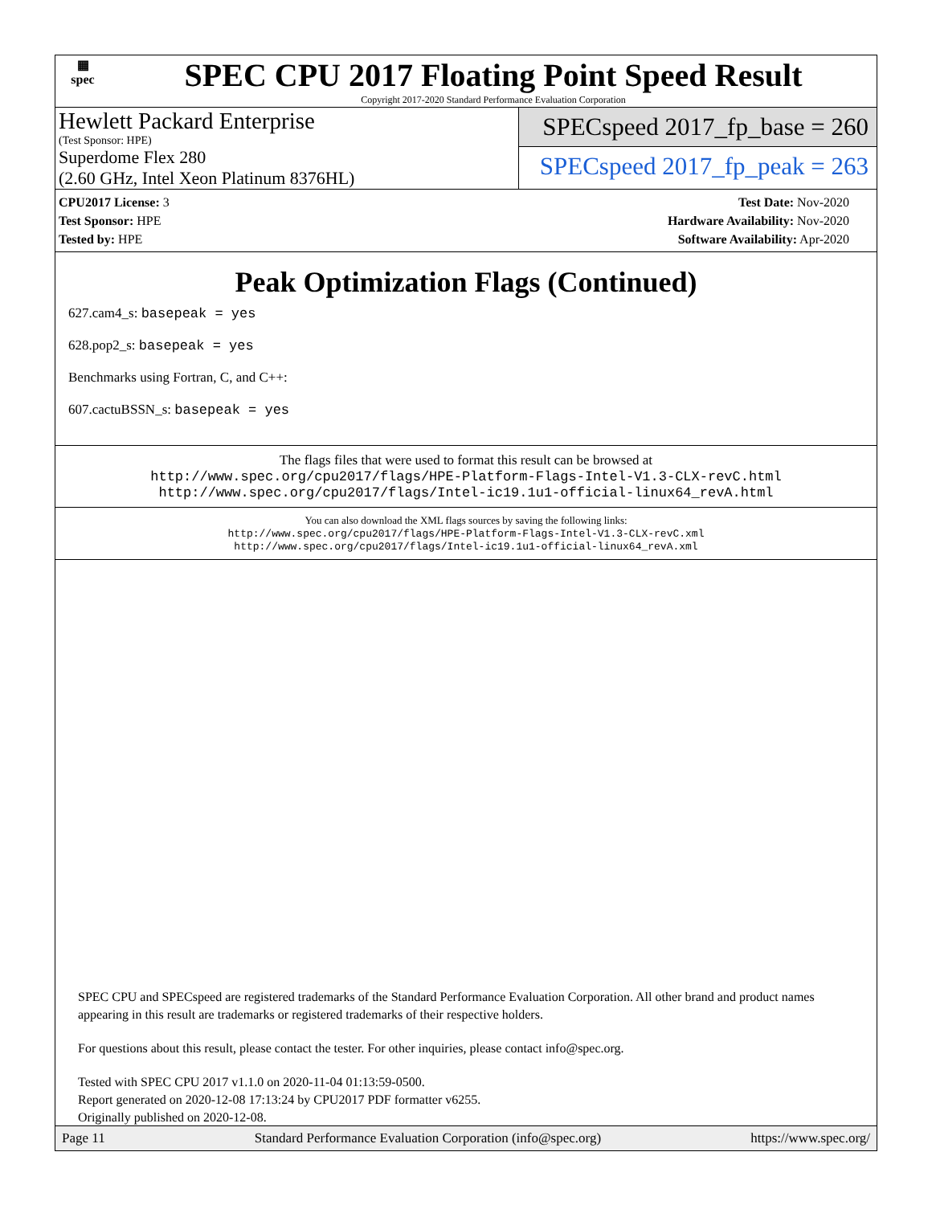▦
spec
SPEC CPU 2017 Floating Point Speed Result
Copyright 2017-2020 Standard Performance Evaluation Corporation
Hewlett Packard Enterprise
(Test Sponsor: HPE)
Superdome Flex 280
(2.60 GHz, Intel Xeon Platinum 8376HL)
SPECspeed 2017_fp_base = 260
SPECspeed 2017_fp_peak = 263
CPU2017 License: 3
Test Sponsor: HPE
Tested by: HPE
Test Date: Nov-2020
Hardware Availability: Nov-2020
Software Availability: Apr-2020
Peak Optimization Flags (Continued)
627.cam4_s: basepeak = yes
628.pop2_s: basepeak = yes
Benchmarks using Fortran, C, and C++:
607.cactuBSSN_s: basepeak = yes
The flags files that were used to format this result can be browsed at
http://www.spec.org/cpu2017/flags/HPE-Platform-Flags-Intel-V1.3-CLX-revC.html
http://www.spec.org/cpu2017/flags/Intel-ic19.1u1-official-linux64_revA.html
You can also download the XML flags sources by saving the following links:
http://www.spec.org/cpu2017/flags/HPE-Platform-Flags-Intel-V1.3-CLX-revC.xml
http://www.spec.org/cpu2017/flags/Intel-ic19.1u1-official-linux64_revA.xml
SPEC CPU and SPECspeed are registered trademarks of the Standard Performance Evaluation Corporation. All other brand and product names appearing in this result are trademarks or registered trademarks of their respective holders.
For questions about this result, please contact the tester. For other inquiries, please contact info@spec.org.
Tested with SPEC CPU 2017 v1.1.0 on 2020-11-04 01:13:59-0500.
Report generated on 2020-12-08 17:13:24 by CPU2017 PDF formatter v6255.
Originally published on 2020-12-08.
Page 11 Standard Performance Evaluation Corporation (info@spec.org) https://www.spec.org/